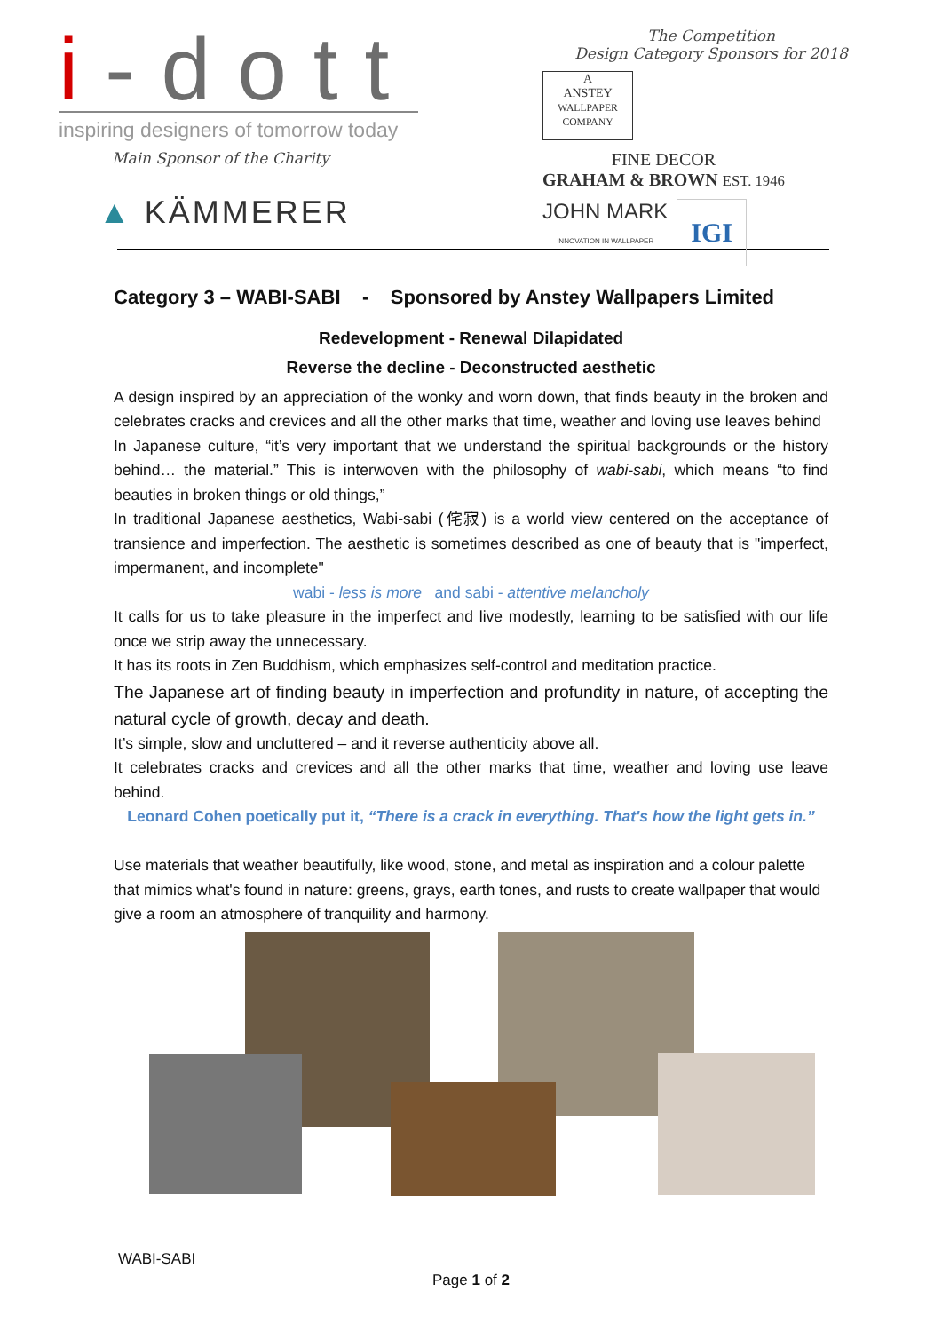i-dott
inspiring designers of tomorrow today
Main Sponsor of the Charity
▲ KÄMMERER
The Competition
Design Category Sponsors for 2018
A
ANSTEY
WALLPAPER COMPANY
FINE DECOR
GRAHAM & BROWN EST. 1946
JOHN MARK
INNOVATION IN WALLPAPER
IGI
Category 3 – WABI-SABI - Sponsored by Anstey Wallpapers Limited
Redevelopment - Renewal Dilapidated
Reverse the decline - Deconstructed aesthetic
A design inspired by an appreciation of the wonky and worn down, that finds beauty in the broken and celebrates cracks and crevices and all the other marks that time, weather and loving use leaves behind
In Japanese culture, “it’s very important that we understand the spiritual backgrounds or the history behind… the material.” This is interwoven with the philosophy of wabi-sabi, which means “to find beauties in broken things or old things,”
In traditional Japanese aesthetics, Wabi-sabi (侘寂) is a world view centered on the acceptance of transience and imperfection. The aesthetic is sometimes described as one of beauty that is "imperfect, impermanent, and incomplete"
wabi - less is more and sabi - attentive melancholy
It calls for us to take pleasure in the imperfect and live modestly, learning to be satisfied with our life once we strip away the unnecessary.
It has its roots in Zen Buddhism, which emphasizes self-control and meditation practice.
The Japanese art of finding beauty in imperfection and profundity in nature, of accepting the natural cycle of growth, decay and death.
It’s simple, slow and uncluttered – and it reverse authenticity above all.
It celebrates cracks and crevices and all the other marks that time, weather and loving use leave behind.
Leonard Cohen poetically put it, “There is a crack in everything. That's how the light gets in.”
Use materials that weather beautifully, like wood, stone, and metal as inspiration and a colour palette that mimics what's found in nature: greens, grays, earth tones, and rusts to create wallpaper that would give a room an atmosphere of tranquility and harmony.
WABI-SABI
Page 1 of 2